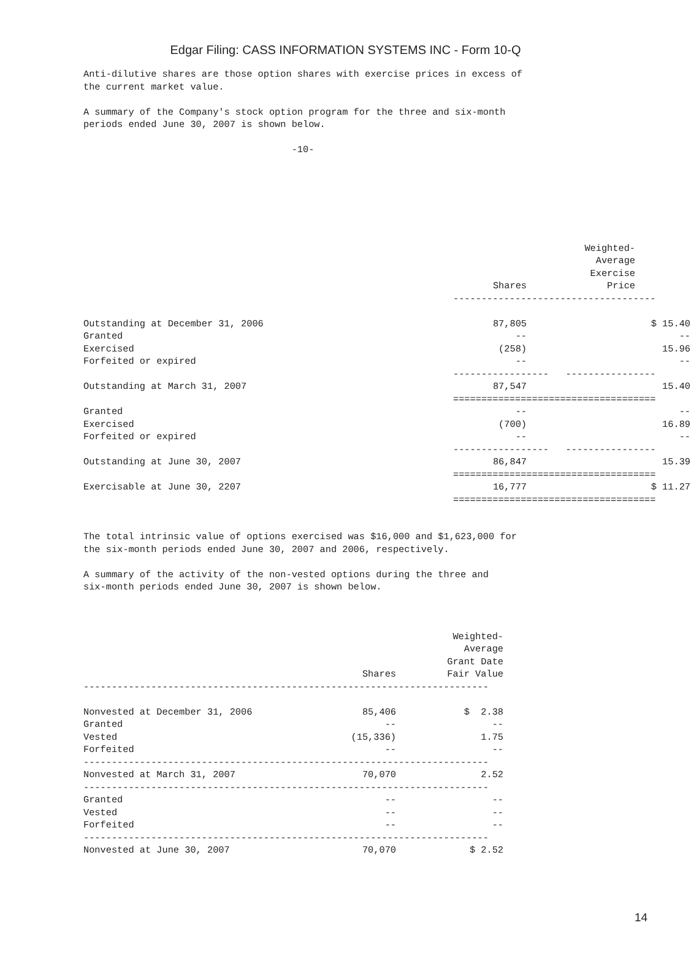Edgar Filing: CASS INFORMATION SYSTEMS INC - Form 10-Q
Anti-dilutive shares are those option shares with exercise prices in excess of
the current market value.

A summary of the Company's stock option program for the three and six-month
periods ended June 30, 2007 is shown below.

                                     -10-
| | Shares | Weighted- Average Exercise Price |
| --- | --- | --- |
| | ------------------------------------ | |
| Outstanding at December 31, 2006 | 87,805 | $ 15.40 |
| Granted | -- | -- |
| Exercised | (258) | 15.96 |
| Forfeited or expired | -- | -- |
| | ----------------- ---------------- | |
| Outstanding at March 31, 2007 | 87,547 | 15.40 |
| | ==================================== | |
| Granted | -- | -- |
| Exercised | (700) | 16.89 |
| Forfeited or expired | -- | -- |
| | ----------------- ---------------- | |
| Outstanding at June 30, 2007 | 86,847 | 15.39 |
| | ==================================== | |
| Exercisable at June 30, 2207 | 16,777 | $ 11.27 |
| | ==================================== | |
The total intrinsic value of options exercised was $16,000 and $1,623,000 for
the six-month periods ended June 30, 2007 and 2006, respectively.

A summary of the activity of the non-vested options during the three and
six-month periods ended June 30, 2007 is shown below.
| | Shares | Weighted- Average Grant Date Fair Value |
| --- | --- | --- |
| ------------------------------------------------------------------------ | | |
| Nonvested at December 31, 2006 | 85,406 | $ 2.38 |
| Granted | -- | -- |
| Vested | (15,336) | 1.75 |
| Forfeited | -- | -- |
| ------------------------------------------------------------------------ | | |
| Nonvested at March 31, 2007 | 70,070 | 2.52 |
| ------------------------------------------------------------------------ | | |
| Granted | -- | -- |
| Vested | -- | -- |
| Forfeited | -- | -- |
| ------------------------------------------------------------------------ | | |
| Nonvested at June 30, 2007 | 70,070 | $ 2.52 |
14